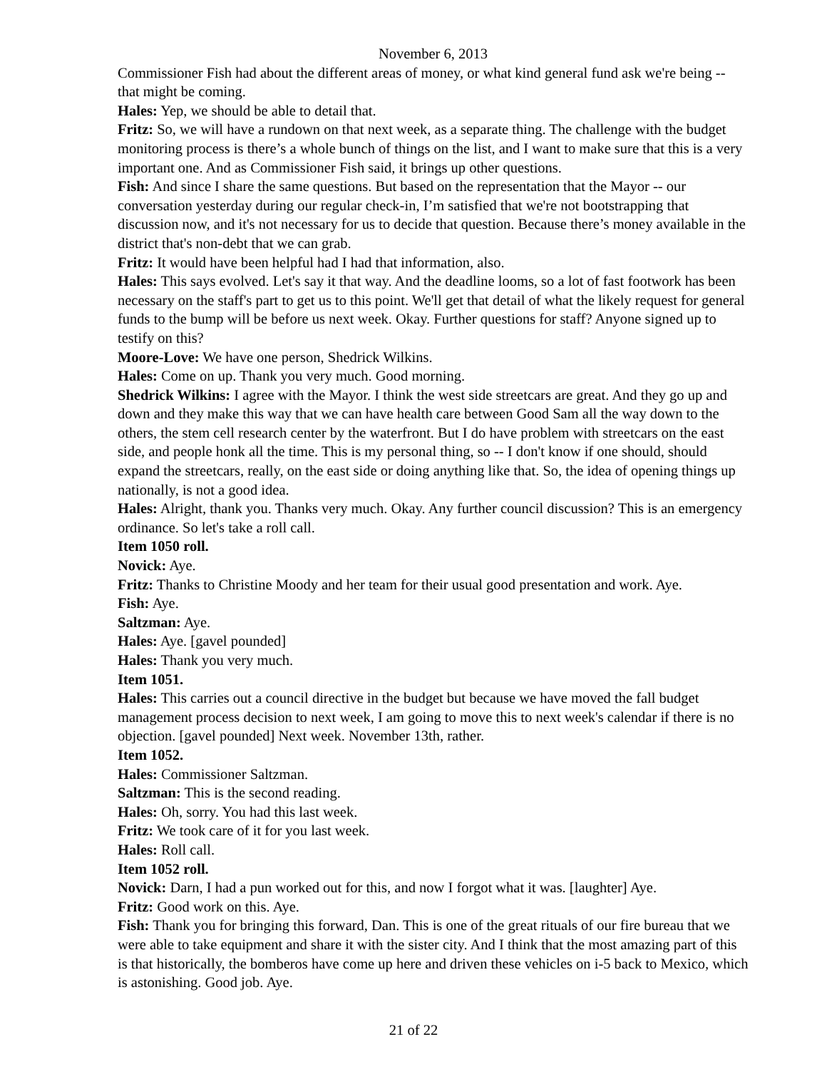November 6, 2013
Commissioner Fish had about the different areas of money, or what kind general fund ask we're being -- that might be coming.
Hales: Yep, we should be able to detail that.
Fritz: So, we will have a rundown on that next week, as a separate thing. The challenge with the budget monitoring process is there’s a whole bunch of things on the list, and I want to make sure that this is a very important one. And as Commissioner Fish said, it brings up other questions.
Fish: And since I share the same questions. But based on the representation that the Mayor -- our conversation yesterday during our regular check-in, I’m satisfied that we're not bootstrapping that discussion now, and it's not necessary for us to decide that question. Because there’s money available in the district that's non-debt that we can grab.
Fritz: It would have been helpful had I had that information, also.
Hales: This says evolved. Let's say it that way. And the deadline looms, so a lot of fast footwork has been necessary on the staff's part to get us to this point. We'll get that detail of what the likely request for general funds to the bump will be before us next week. Okay. Further questions for staff? Anyone signed up to testify on this?
Moore-Love: We have one person, Shedrick Wilkins.
Hales: Come on up. Thank you very much. Good morning.
Shedrick Wilkins: I agree with the Mayor. I think the west side streetcars are great. And they go up and down and they make this way that we can have health care between Good Sam all the way down to the others, the stem cell research center by the waterfront. But I do have problem with streetcars on the east side, and people honk all the time. This is my personal thing, so -- I don't know if one should, should expand the streetcars, really, on the east side or doing anything like that. So, the idea of opening things up nationally, is not a good idea.
Hales: Alright, thank you. Thanks very much. Okay. Any further council discussion? This is an emergency ordinance. So let's take a roll call.
Item 1050 roll.
Novick: Aye.
Fritz: Thanks to Christine Moody and her team for their usual good presentation and work. Aye.
Fish: Aye.
Saltzman: Aye.
Hales: Aye. [gavel pounded]
Hales: Thank you very much.
Item 1051.
Hales: This carries out a council directive in the budget but because we have moved the fall budget management process decision to next week, I am going to move this to next week's calendar if there is no objection. [gavel pounded] Next week. November 13th, rather.
Item 1052.
Hales: Commissioner Saltzman.
Saltzman: This is the second reading.
Hales: Oh, sorry. You had this last week.
Fritz: We took care of it for you last week.
Hales: Roll call.
Item 1052 roll.
Novick: Darn, I had a pun worked out for this, and now I forgot what it was. [laughter] Aye.
Fritz: Good work on this. Aye.
Fish: Thank you for bringing this forward, Dan. This is one of the great rituals of our fire bureau that we were able to take equipment and share it with the sister city. And I think that the most amazing part of this is that historically, the bomberos have come up here and driven these vehicles on i-5 back to Mexico, which is astonishing. Good job. Aye.
21 of 22